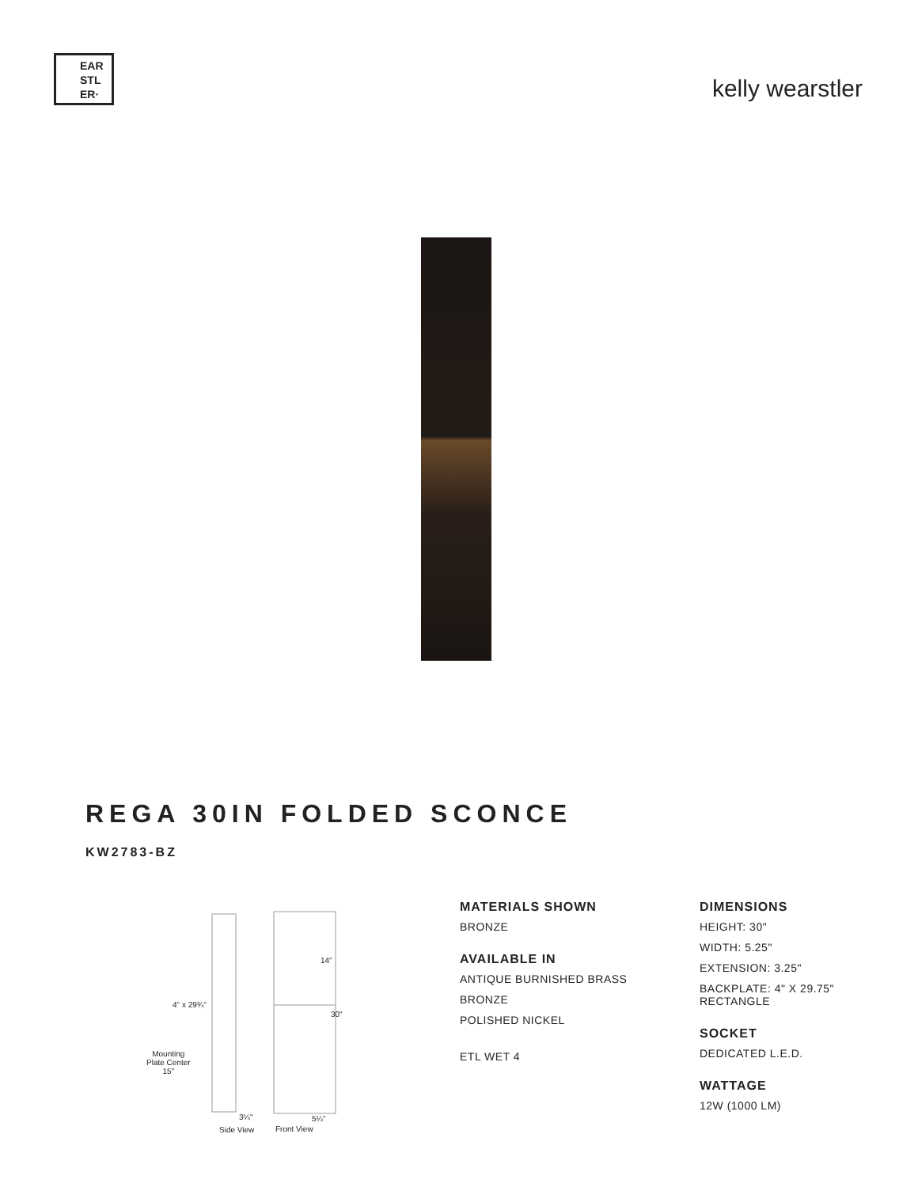EAR
STL
ER·
kelly wearstler
REGA 30IN FOLDED SCONCE
KW2783-BZ
14"
4" x 29¾"
30"
Mounting
Plate Center
15"
3¼" 5¼"
Side View Front View
MATERIALS SHOWN
BRONZE
AVAILABLE IN
ANTIQUE BURNISHED BRASS
BRONZE
POLISHED NICKEL
ETL WET 4
DIMENSIONS
HEIGHT: 30"
WIDTH: 5.25"
EXTENSION: 3.25"
BACKPLATE: 4" X 29.75"
RECTANGLE
SOCKET
DEDICATED L.E.D.
WATTAGE
12W (1000 LM)